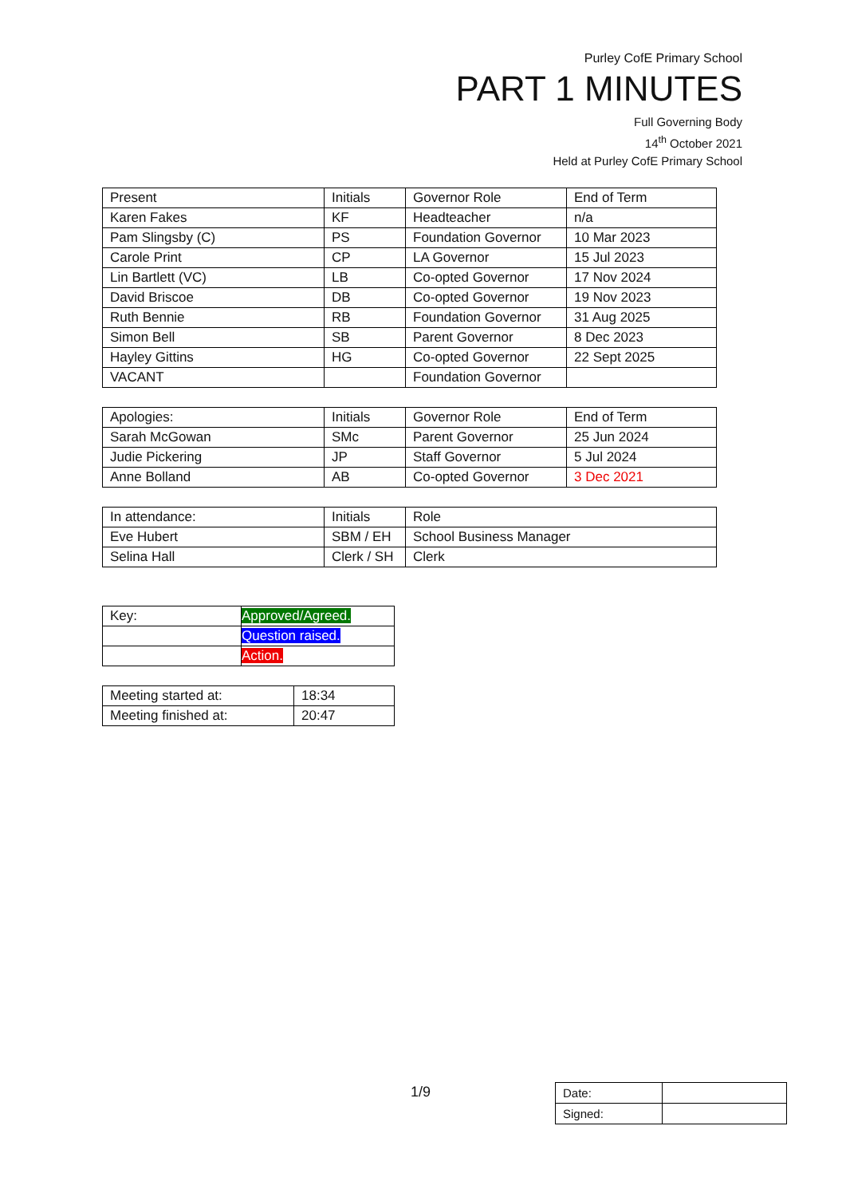Purley CofE Primary School
PART 1 MINUTES
Full Governing Body
14<sup>th</sup> October 2021
Held at Purley CofE Primary School
| Present | Initials | Governor Role | End of Term |
| --- | --- | --- | --- |
| Karen Fakes | KF | Headteacher | n/a |
| Pam Slingsby (C) | PS | Foundation Governor | 10 Mar 2023 |
| Carole Print | CP | LA Governor | 15 Jul 2023 |
| Lin Bartlett (VC) | LB | Co-opted Governor | 17 Nov 2024 |
| David Briscoe | DB | Co-opted Governor | 19 Nov 2023 |
| Ruth Bennie | RB | Foundation Governor | 31 Aug 2025 |
| Simon Bell | SB | Parent Governor | 8 Dec 2023 |
| Hayley Gittins | HG | Co-opted Governor | 22 Sept 2025 |
| VACANT | | Foundation Governor | |
| Apologies: | Initials | Governor Role | End of Term |
| --- | --- | --- | --- |
| Sarah McGowan | SMc | Parent Governor | 25 Jun 2024 |
| Judie Pickering | JP | Staff Governor | 5 Jul 2024 |
| Anne Bolland | AB | Co-opted Governor | 3 Dec 2021 |
| In attendance: | Initials | Role |
| --- | --- | --- |
| Eve Hubert | SBM / EH | School Business Manager |
| Selina Hall | Clerk / SH | Clerk |
| Key: | Approved/Agreed. |
| | Question raised. |
| | Action. |
| Meeting started at: | 18:34 |
| Meeting finished at: | 20:47 |
1/9
| Date: | |
| Signed: | |